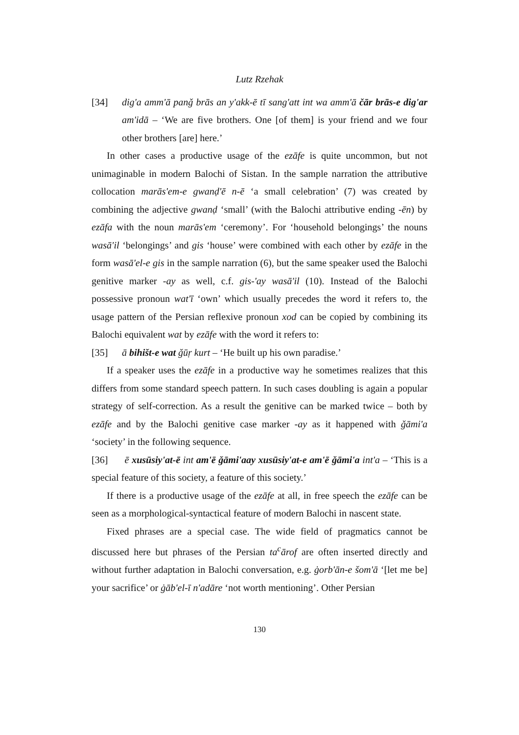Lutz Rzehak
[34] dig'a amm'ā panǧ brās an y'akk-ē tī sang'att int wa amm'ā čār brās-e dig'ar am'idā – ‘We are five brothers. One [of them] is your friend and we four other brothers [are] here.’
In other cases a productive usage of the ezāfe is quite uncommon, but not unimaginable in modern Balochi of Sistan. In the sample narration the attributive collocation marās'em-e gwanḍ'ē n-ē ‘a small celebration’ (7) was created by combining the adjective gwanḍ ‘small’ (with the Balochi attributive ending -ēn) by ezāfa with the noun marās'em ‘ceremony’. For ‘household belongings’ the nouns wasā'il ‘belongings’ and gis ‘house’ were combined with each other by ezāfe in the form wasā'el-e gis in the sample narration (6), but the same speaker used the Balochi genitive marker -ay as well, c.f. gis-'ay wasā'il (10). Instead of the Balochi possessive pronoun wat'ī ‘own’ which usually precedes the word it refers to, the usage pattern of the Persian reflexive pronoun xod can be copied by combining its Balochi equivalent wat by ezāfe with the word it refers to:
[35] ā bihišt-e wat ǧūṛ kurt – ‘He built up his own paradise.’
If a speaker uses the ezāfe in a productive way he sometimes realizes that this differs from some standard speech pattern. In such cases doubling is again a popular strategy of self-correction. As a result the genitive can be marked twice – both by ezāfe and by the Balochi genitive case marker -ay as it happened with ǧāmi'a ‘society’ in the following sequence.
[36] ē xusūsiy'at-ē int am'ē ǧāmi'aay xusūsiy'at-e am'ē ǧāmi'a int'a – ‘This is a special feature of this society, a feature of this society.’
If there is a productive usage of the ezāfe at all, in free speech the ezāfe can be seen as a morphological-syntactical feature of modern Balochi in nascent state.
Fixed phrases are a special case. The wide field of pragmatics cannot be discussed here but phrases of the Persian ta<sup>c</sup>ārof are often inserted directly and without further adaptation in Balochi conversation, e.g. ġorb'ān-e šom'ā ‘[let me be] your sacrifice’ or ġāb'el-ī n'adāre ‘not worth mentioning’. Other Persian
130